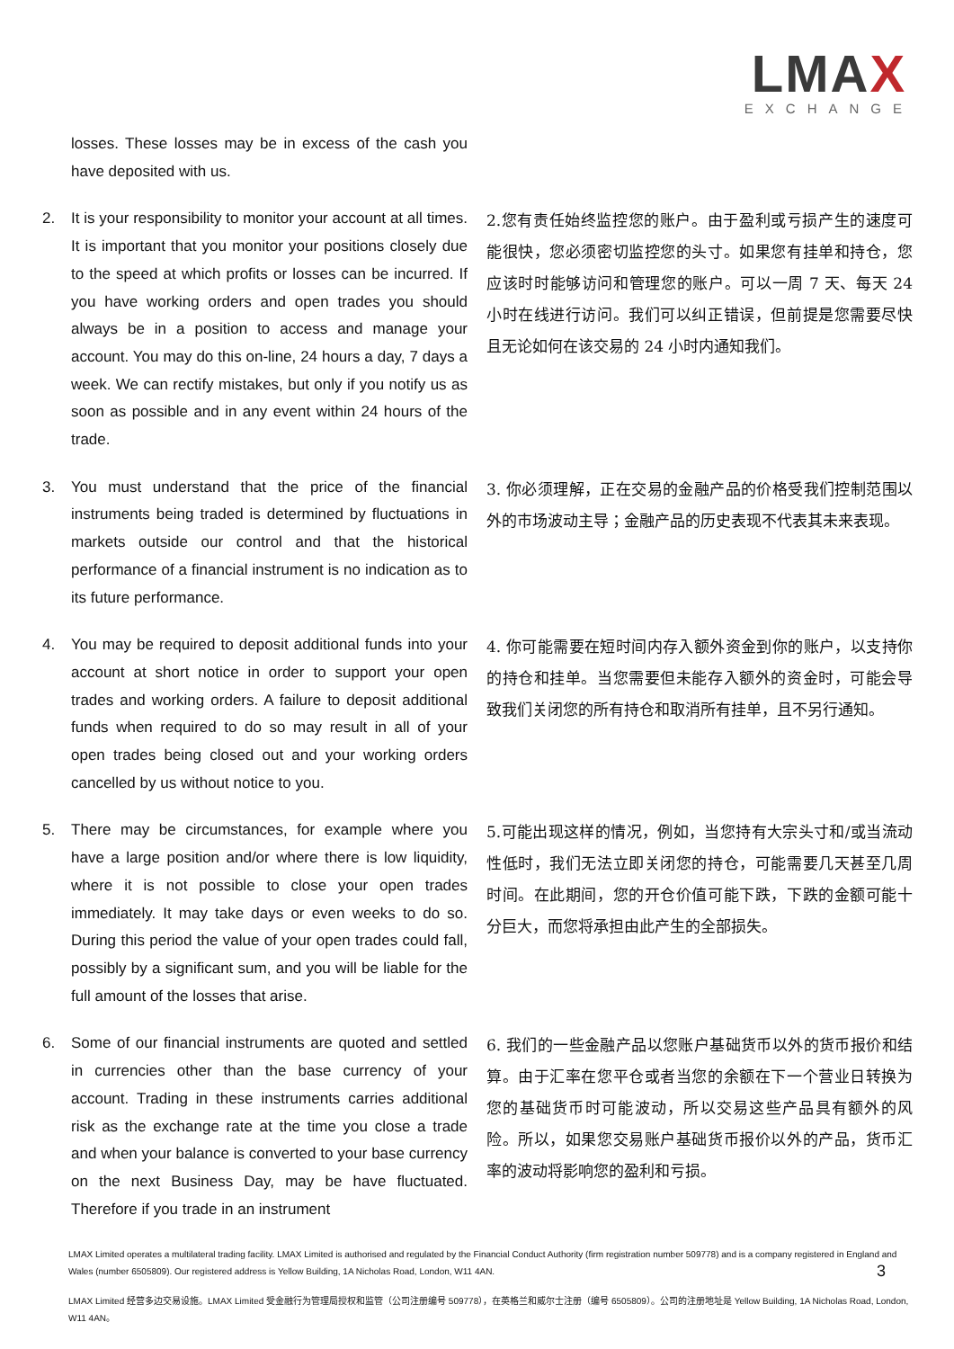LMAX
EXCHANGE
losses. These losses may be in excess of the cash you have deposited with us.
2. It is your responsibility to monitor your account at all times. It is important that you monitor your positions closely due to the speed at which profits or losses can be incurred. If you have working orders and open trades you should always be in a position to access and manage your account. You may do this on-line, 24 hours a day, 7 days a week. We can rectify mistakes, but only if you notify us as soon as possible and in any event within 24 hours of the trade.
2.您有责任始终监控您的账户。由于盈利或亏损产生的速度可能很快，您必须密切监控您的头寸。如果您有挂单和持仓，您应该时时能够访问和管理您的账户。可以一周 7 天、每天 24 小时在线进行访问。我们可以纠正错误，但前提是您需要尽快且无论如何在该交易的 24 小时内通知我们。
3. You must understand that the price of the financial instruments being traded is determined by fluctuations in markets outside our control and that the historical performance of a financial instrument is no indication as to its future performance.
3. 你必须理解，正在交易的金融产品的价格受我们控制范围以外的市场波动主导；金融产品的历史表现不代表其未来表现。
4. You may be required to deposit additional funds into your account at short notice in order to support your open trades and working orders. A failure to deposit additional funds when required to do so may result in all of your open trades being closed out and your working orders cancelled by us without notice to you.
4. 你可能需要在短时间内存入额外资金到你的账户，以支持你的持仓和挂单。当您需要但未能存入额外的资金时，可能会导致我们关闭您的所有持仓和取消所有挂单，且不另行通知。
5. There may be circumstances, for example where you have a large position and/or where there is low liquidity, where it is not possible to close your open trades immediately. It may take days or even weeks to do so. During this period the value of your open trades could fall, possibly by a significant sum, and you will be liable for the full amount of the losses that arise.
5.可能出现这样的情况，例如，当您持有大宗头寸和/或当流动性低时，我们无法立即关闭您的持仓，可能需要几天甚至几周时间。在此期间，您的开仓价值可能下跌，下跌的金额可能十分巨大，而您将承担由此产生的全部损失。
6. Some of our financial instruments are quoted and settled in currencies other than the base currency of your account. Trading in these instruments carries additional risk as the exchange rate at the time you close a trade and when your balance is converted to your base currency on the next Business Day, may be have fluctuated. Therefore if you trade in an instrument
6. 我们的一些金融产品以您账户基础货币以外的货币报价和结算。由于汇率在您平仓或者当您的余额在下一个营业日转换为您的基础货币时可能波动，所以交易这些产品具有额外的风险。所以，如果您交易账户基础货币报价以外的产品，货币汇率的波动将影响您的盈利和亏损。
LMAX Limited operates a multilateral trading facility. LMAX Limited is authorised and regulated by the Financial Conduct Authority (firm registration number 509778) and is a company registered in England and Wales (number 6505809). Our registered address is Yellow Building, 1A Nicholas Road, London, W11 4AN.
LMAX Limited 经营多边交易设施。LMAX Limited 受金融行为管理局授权和监管（公司注册编号 509778），在英格兰和威尔士注册（编号 6505809）。公司的注册地址是 Yellow Building, 1A Nicholas Road, London, W11 4AN。
3